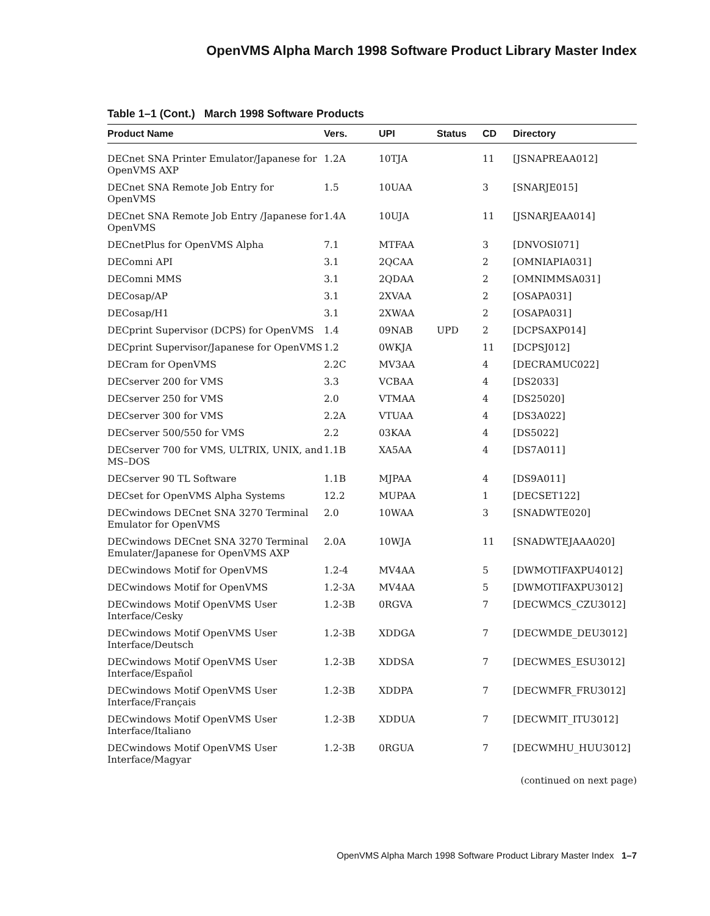OpenVMS Alpha March 1998 Software Product Library Master Index
Table 1–1 (Cont.) March 1998 Software Products
| Product Name | Vers. | UPI | Status | CD | Directory |
| --- | --- | --- | --- | --- | --- |
| DECnet SNA Printer Emulator/Japanese for OpenVMS AXP | 1.2A | 10TJA | | 11 | [JSNAPREAA012] |
| DECnet SNA Remote Job Entry for OpenVMS | 1.5 | 10UAA | | 3 | [SNARJE015] |
| DECnet SNA Remote Job Entry /Japanese for OpenVMS | 1.4A | 10UJA | | 11 | [JSNARJEAA014] |
| DECnetPlus for OpenVMS Alpha | 7.1 | MTFAA | | 3 | [DNVOSI071] |
| DEComni API | 3.1 | 2QCAA | | 2 | [OMNIAPIA031] |
| DEComni MMS | 3.1 | 2QDAA | | 2 | [OMNIMMSA031] |
| DECosap/AP | 3.1 | 2XVAA | | 2 | [OSAPA031] |
| DECosap/H1 | 3.1 | 2XWAA | | 2 | [OSAPA031] |
| DECprint Supervisor (DCPS) for OpenVMS | 1.4 | 09NAB | UPD | 2 | [DCPSAXP014] |
| DECprint Supervisor/Japanese for OpenVMS | 1.2 | 0WKJA | | 11 | [DCPSJ012] |
| DECram for OpenVMS | 2.2C | MV3AA | | 4 | [DECRAMUC022] |
| DECserver 200 for VMS | 3.3 | VCBAA | | 4 | [DS2033] |
| DECserver 250 for VMS | 2.0 | VTMAA | | 4 | [DS25020] |
| DECserver 300 for VMS | 2.2A | VTUAA | | 4 | [DS3A022] |
| DECserver 500/550 for VMS | 2.2 | 03KAA | | 4 | [DS5022] |
| DECserver 700 for VMS, ULTRIX, UNIX, and MS–DOS | 1.1B | XA5AA | | 4 | [DS7A011] |
| DECserver 90 TL Software | 1.1B | MJPAA | | 4 | [DS9A011] |
| DECset for OpenVMS Alpha Systems | 12.2 | MUPAA | | 1 | [DECSET122] |
| DECwindows DECnet SNA 3270 Terminal Emulator for OpenVMS | 2.0 | 10WAA | | 3 | [SNADWTE020] |
| DECwindows DECnet SNA 3270 Terminal Emulater/Japanese for OpenVMS AXP | 2.0A | 10WJA | | 11 | [SNADWTEJAAA020] |
| DECwindows Motif for OpenVMS | 1.2-4 | MV4AA | | 5 | [DWMOTIFAXPU4012] |
| DECwindows Motif for OpenVMS | 1.2-3A | MV4AA | | 5 | [DWMOTIFAXPU3012] |
| DECwindows Motif OpenVMS User Interface/Cesky | 1.2-3B | 0RGVA | | 7 | [DECWMCS_CZU3012] |
| DECwindows Motif OpenVMS User Interface/Deutsch | 1.2-3B | XDDGA | | 7 | [DECWMDE_DEU3012] |
| DECwindows Motif OpenVMS User Interface/Español | 1.2-3B | XDDSA | | 7 | [DECWMES_ESU3012] |
| DECwindows Motif OpenVMS User Interface/Français | 1.2-3B | XDDPA | | 7 | [DECWMFR_FRU3012] |
| DECwindows Motif OpenVMS User Interface/Italiano | 1.2-3B | XDDUA | | 7 | [DECWMIT_ITU3012] |
| DECwindows Motif OpenVMS User Interface/Magyar | 1.2-3B | 0RGUA | | 7 | [DECWMHU_HUU3012] |
(continued on next page)
OpenVMS Alpha March 1998 Software Product Library Master Index 1–7